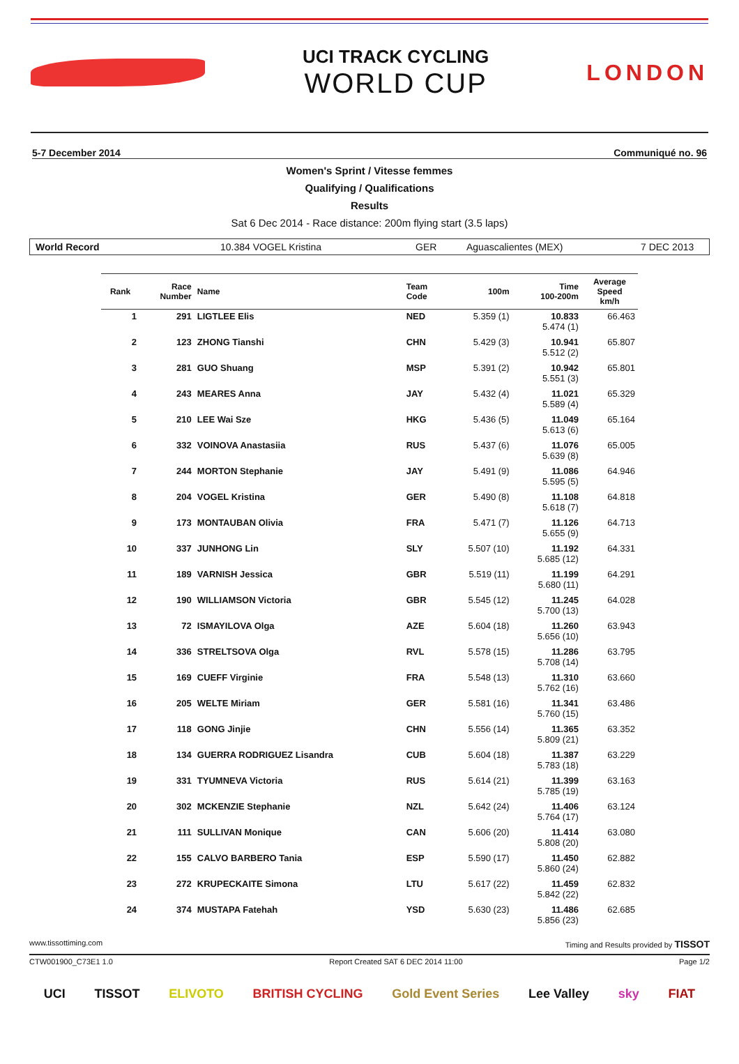UCI TRACK CYCLING
WORLD CUP
LONDON
5-7 December 2014 Communiqué no. 96
Women's Sprint / Vitesse femmes
Qualifying / Qualifications
Results
Sat 6 Dec 2014 - Race distance: 200m flying start (3.5 laps)
World Record 10.384 VOGEL Kristina GER Aguascalientes (MEX) 7 DEC 2013
| Rank | Race Number | Name | Team Code | 100m | Time 100-200m | Average Speed km/h |
| --- | --- | --- | --- | --- | --- | --- |
| 1 | 291 | LIGTLEE Elis | NED | 5.359 (1) | 10.833 5.474 (1) | 66.463 |
| 2 | 123 | ZHONG Tianshi | CHN | 5.429 (3) | 10.941 5.512 (2) | 65.807 |
| 3 | 281 | GUO Shuang | MSP | 5.391 (2) | 10.942 5.551 (3) | 65.801 |
| 4 | 243 | MEARES Anna | JAY | 5.432 (4) | 11.021 5.589 (4) | 65.329 |
| 5 | 210 | LEE Wai Sze | HKG | 5.436 (5) | 11.049 5.613 (6) | 65.164 |
| 6 | 332 | VOINOVA Anastasiia | RUS | 5.437 (6) | 11.076 5.639 (8) | 65.005 |
| 7 | 244 | MORTON Stephanie | JAY | 5.491 (9) | 11.086 5.595 (5) | 64.946 |
| 8 | 204 | VOGEL Kristina | GER | 5.490 (8) | 11.108 5.618 (7) | 64.818 |
| 9 | 173 | MONTAUBAN Olivia | FRA | 5.471 (7) | 11.126 5.655 (9) | 64.713 |
| 10 | 337 | JUNHONG Lin | SLY | 5.507 (10) | 11.192 5.685 (12) | 64.331 |
| 11 | 189 | VARNISH Jessica | GBR | 5.519 (11) | 11.199 5.680 (11) | 64.291 |
| 12 | 190 | WILLIAMSON Victoria | GBR | 5.545 (12) | 11.245 5.700 (13) | 64.028 |
| 13 | 72 | ISMAYILOVA Olga | AZE | 5.604 (18) | 11.260 5.656 (10) | 63.943 |
| 14 | 336 | STRELTSOVA Olga | RVL | 5.578 (15) | 11.286 5.708 (14) | 63.795 |
| 15 | 169 | CUEFF Virginie | FRA | 5.548 (13) | 11.310 5.762 (16) | 63.660 |
| 16 | 205 | WELTE Miriam | GER | 5.581 (16) | 11.341 5.760 (15) | 63.486 |
| 17 | 118 | GONG Jinjie | CHN | 5.556 (14) | 11.365 5.809 (21) | 63.352 |
| 18 | 134 | GUERRA RODRIGUEZ Lisandra | CUB | 5.604 (18) | 11.387 5.783 (18) | 63.229 |
| 19 | 331 | TYUMNEVA Victoria | RUS | 5.614 (21) | 11.399 5.785 (19) | 63.163 |
| 20 | 302 | MCKENZIE Stephanie | NZL | 5.642 (24) | 11.406 5.764 (17) | 63.124 |
| 21 | 111 | SULLIVAN Monique | CAN | 5.606 (20) | 11.414 5.808 (20) | 63.080 |
| 22 | 155 | CALVO BARBERO Tania | ESP | 5.590 (17) | 11.450 5.860 (24) | 62.882 |
| 23 | 272 | KRUPECKAITE Simona | LTU | 5.617 (22) | 11.459 5.842 (22) | 62.832 |
| 24 | 374 | MUSTAPA Fatehah | YSD | 5.630 (23) | 11.486 5.856 (23) | 62.685 |
www.tissottiming.com Timing and Results provided by TISSOT
CTW001900_C73E1 1.0 Report Created SAT 6 DEC 2014 11:00 Page 1/2
UCI TISSOT ELIVOTO BRITISH CYCLING Gold Event Series Lee Valley sky FIAT